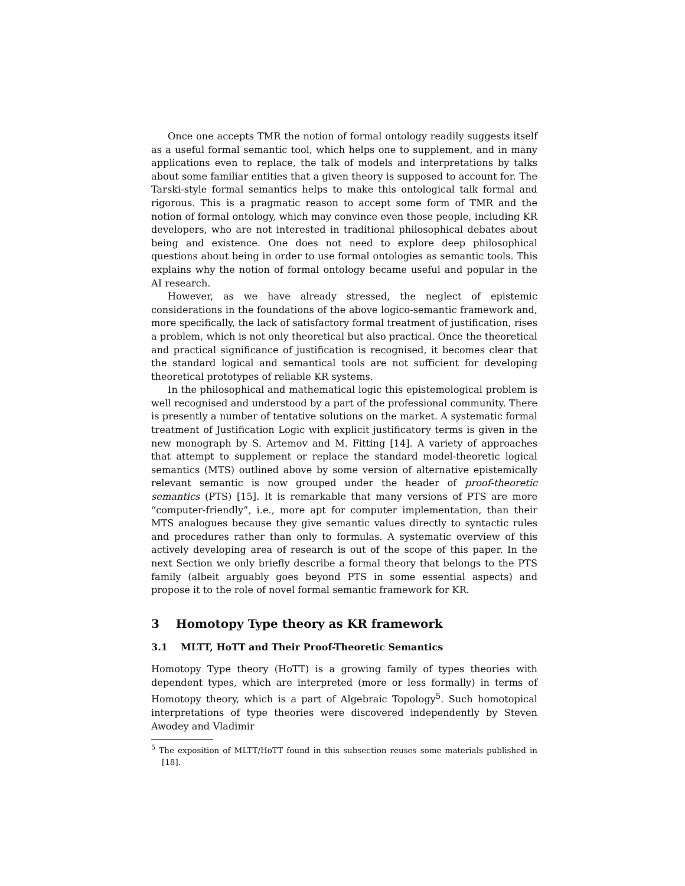Once one accepts TMR the notion of formal ontology readily suggests itself as a useful formal semantic tool, which helps one to supplement, and in many applications even to replace, the talk of models and interpretations by talks about some familiar entities that a given theory is supposed to account for. The Tarski-style formal semantics helps to make this ontological talk formal and rigorous. This is a pragmatic reason to accept some form of TMR and the notion of formal ontology, which may convince even those people, including KR developers, who are not interested in traditional philosophical debates about being and existence. One does not need to explore deep philosophical questions about being in order to use formal ontologies as semantic tools. This explains why the notion of formal ontology became useful and popular in the AI research.
However, as we have already stressed, the neglect of epistemic considerations in the foundations of the above logico-semantic framework and, more specifically, the lack of satisfactory formal treatment of justification, rises a problem, which is not only theoretical but also practical. Once the theoretical and practical significance of justification is recognised, it becomes clear that the standard logical and semantical tools are not sufficient for developing theoretical prototypes of reliable KR systems.
In the philosophical and mathematical logic this epistemological problem is well recognised and understood by a part of the professional community. There is presently a number of tentative solutions on the market. A systematic formal treatment of Justification Logic with explicit justificatory terms is given in the new monograph by S. Artemov and M. Fitting [14]. A variety of approaches that attempt to supplement or replace the standard model-theoretic logical semantics (MTS) outlined above by some version of alternative epistemically relevant semantic is now grouped under the header of proof-theoretic semantics (PTS) [15]. It is remarkable that many versions of PTS are more “computer-friendly”, i.e., more apt for computer implementation, than their MTS analogues because they give semantic values directly to syntactic rules and procedures rather than only to formulas. A systematic overview of this actively developing area of research is out of the scope of this paper. In the next Section we only briefly describe a formal theory that belongs to the PTS family (albeit arguably goes beyond PTS in some essential aspects) and propose it to the role of novel formal semantic framework for KR.
3 Homotopy Type theory as KR framework
3.1 MLTT, HoTT and Their Proof-Theoretic Semantics
Homotopy Type theory (HoTT) is a growing family of types theories with dependent types, which are interpreted (more or less formally) in terms of Homotopy theory, which is a part of Algebraic Topology<sup>5</sup>. Such homotopical interpretations of type theories were discovered independently by Steven Awodey and Vladimir
<sup>5</sup> The exposition of MLTT/HoTT found in this subsection reuses some materials published in [18].